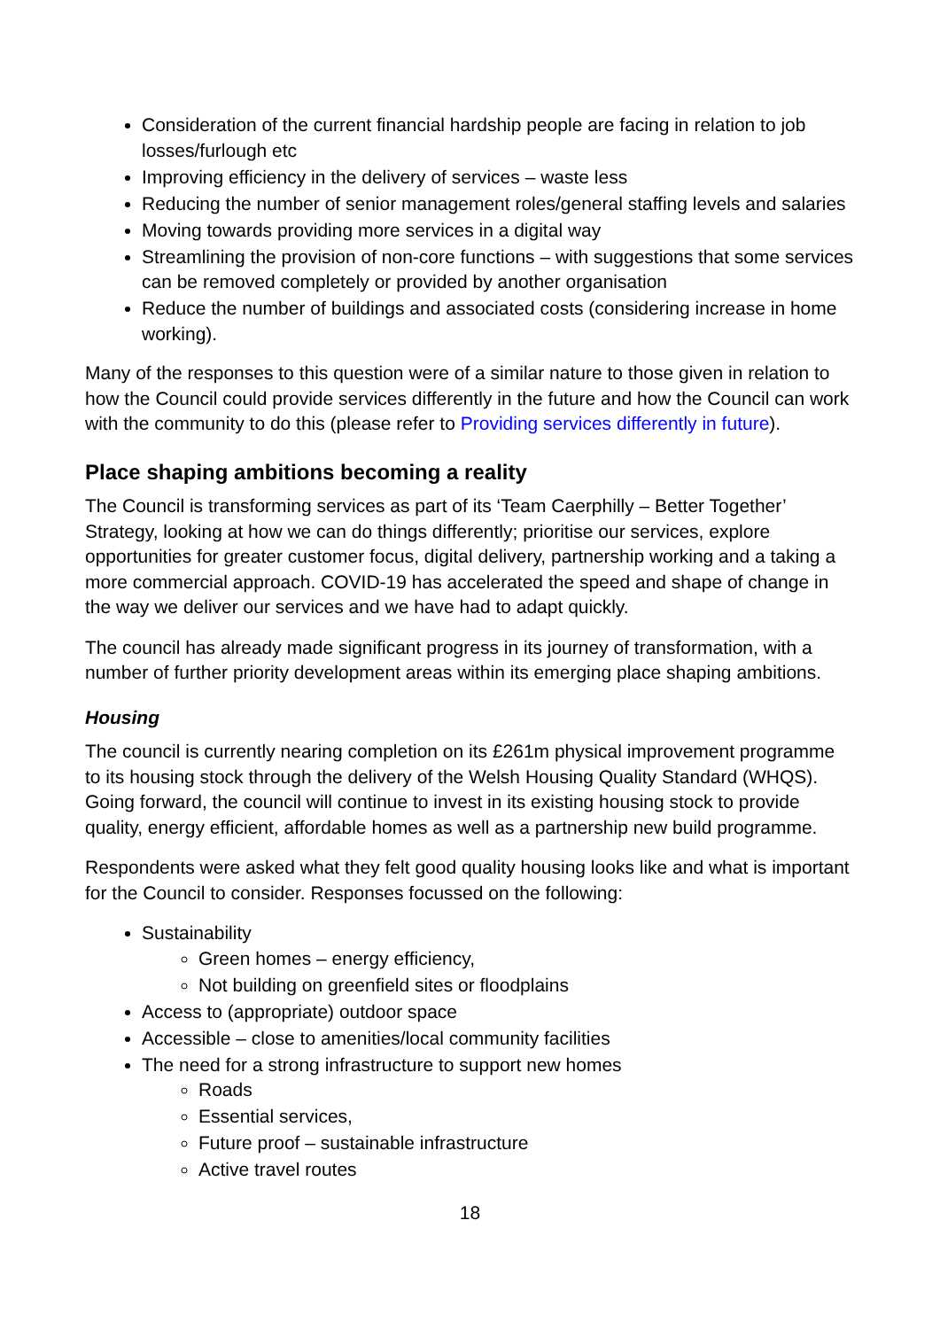Consideration of the current financial hardship people are facing in relation to job losses/furlough etc
Improving efficiency in the delivery of services – waste less
Reducing the number of senior management roles/general staffing levels and salaries
Moving towards providing more services in a digital way
Streamlining the provision of non-core functions – with suggestions that some services can be removed completely or provided by another organisation
Reduce the number of buildings and associated costs (considering increase in home working).
Many of the responses to this question were of a similar nature to those given in relation to how the Council could provide services differently in the future and how the Council can work with the community to do this (please refer to Providing services differently in future).
Place shaping ambitions becoming a reality
The Council is transforming services as part of its ‘Team Caerphilly – Better Together’ Strategy, looking at how we can do things differently; prioritise our services, explore opportunities for greater customer focus, digital delivery, partnership working and a taking a more commercial approach. COVID-19 has accelerated the speed and shape of change in the way we deliver our services and we have had to adapt quickly.
The council has already made significant progress in its journey of transformation, with a number of further priority development areas within its emerging place shaping ambitions.
Housing
The council is currently nearing completion on its £261m physical improvement programme to its housing stock through the delivery of the Welsh Housing Quality Standard (WHQS). Going forward, the council will continue to invest in its existing housing stock to provide quality, energy efficient, affordable homes as well as a partnership new build programme.
Respondents were asked what they felt good quality housing looks like and what is important for the Council to consider. Responses focussed on the following:
Sustainability
Green homes – energy efficiency,
Not building on greenfield sites or floodplains
Access to (appropriate) outdoor space
Accessible – close to amenities/local community facilities
The need for a strong infrastructure to support new homes
Roads
Essential services,
Future proof – sustainable infrastructure
Active travel routes
18